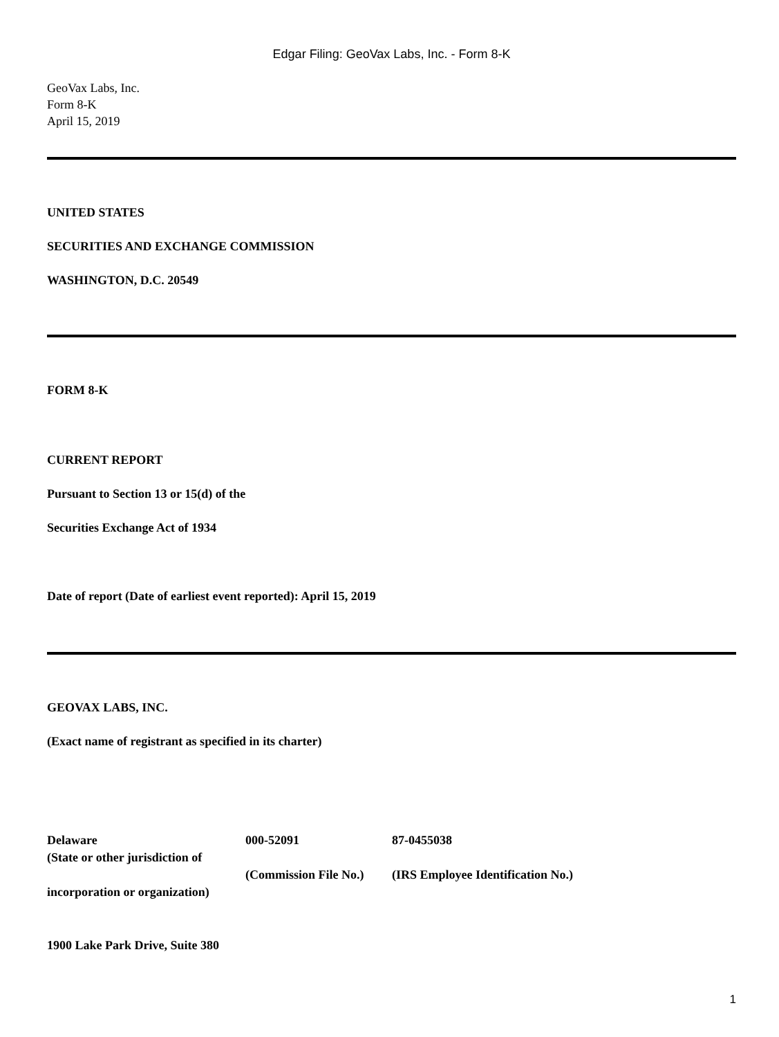Edgar Filing: GeoVax Labs, Inc. - Form 8-K
GeoVax Labs, Inc.
Form 8-K
April 15, 2019
UNITED STATES
SECURITIES AND EXCHANGE COMMISSION
WASHINGTON, D.C. 20549
FORM 8-K
CURRENT REPORT
Pursuant to Section 13 or 15(d) of the
Securities Exchange Act of 1934
Date of report (Date of earliest event reported): April 15, 2019
GEOVAX LABS, INC.
(Exact name of registrant as specified in its charter)
| Delaware | 000-52091 | 87-0455038 |
| (State or other jurisdiction of incorporation or organization) | (Commission File No.) | (IRS Employee Identification No.) |
1900 Lake Park Drive, Suite 380
1